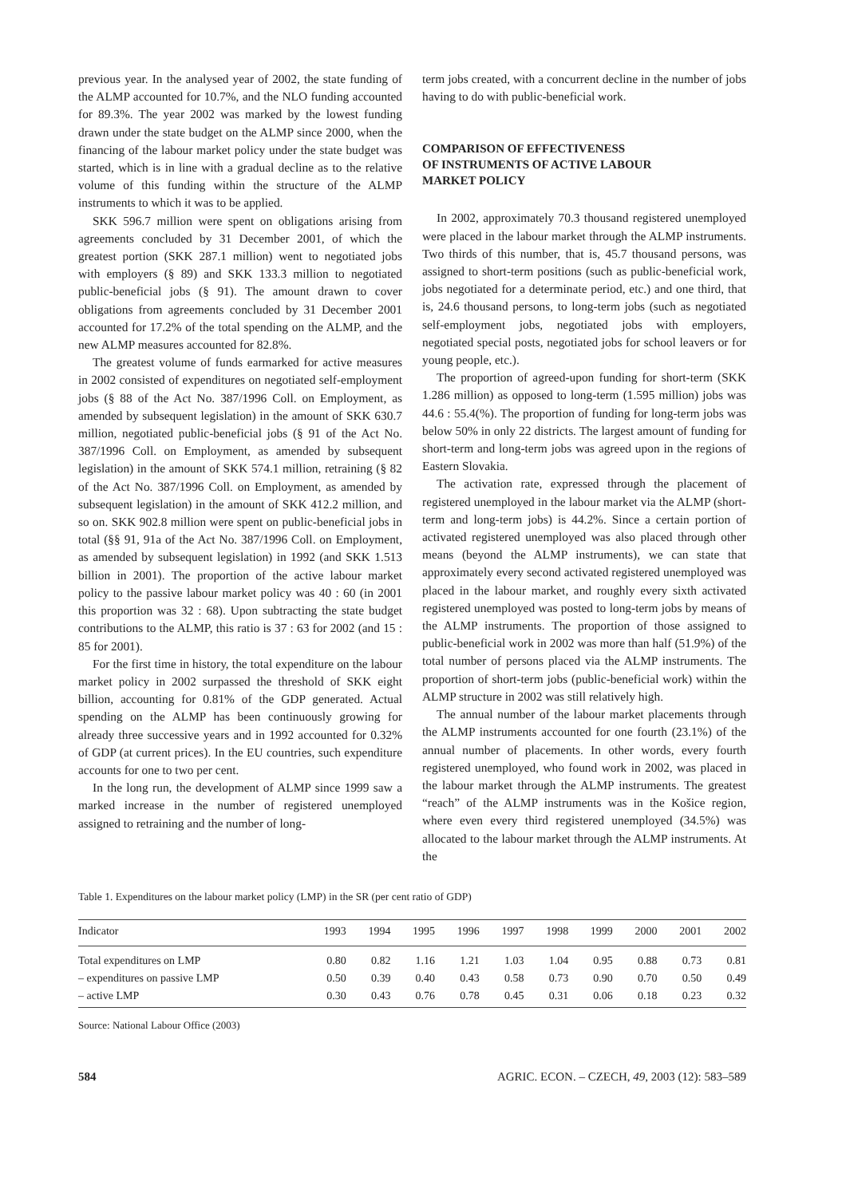previous year. In the analysed year of 2002, the state funding of the ALMP accounted for 10.7%, and the NLO funding accounted for 89.3%. The year 2002 was marked by the lowest funding drawn under the state budget on the ALMP since 2000, when the financing of the labour market policy under the state budget was started, which is in line with a gradual decline as to the relative volume of this funding within the structure of the ALMP instruments to which it was to be applied.
SKK 596.7 million were spent on obligations arising from agreements concluded by 31 December 2001, of which the greatest portion (SKK 287.1 million) went to negotiated jobs with employers (§ 89) and SKK 133.3 million to negotiated public-beneficial jobs (§ 91). The amount drawn to cover obligations from agreements concluded by 31 December 2001 accounted for 17.2% of the total spending on the ALMP, and the new ALMP measures accounted for 82.8%.
The greatest volume of funds earmarked for active measures in 2002 consisted of expenditures on negotiated self-employment jobs (§ 88 of the Act No. 387/1996 Coll. on Employment, as amended by subsequent legislation) in the amount of SKK 630.7 million, negotiated public-beneficial jobs (§ 91 of the Act No. 387/1996 Coll. on Employment, as amended by subsequent legislation) in the amount of SKK 574.1 million, retraining (§ 82 of the Act No. 387/1996 Coll. on Employment, as amended by subsequent legislation) in the amount of SKK 412.2 million, and so on. SKK 902.8 million were spent on public-beneficial jobs in total (§§ 91, 91a of the Act No. 387/1996 Coll. on Employment, as amended by subsequent legislation) in 1992 (and SKK 1.513 billion in 2001). The proportion of the active labour market policy to the passive labour market policy was 40 : 60 (in 2001 this proportion was 32 : 68). Upon subtracting the state budget contributions to the ALMP, this ratio is 37 : 63 for 2002 (and 15 : 85 for 2001).
For the first time in history, the total expenditure on the labour market policy in 2002 surpassed the threshold of SKK eight billion, accounting for 0.81% of the GDP generated. Actual spending on the ALMP has been continuously growing for already three successive years and in 1992 accounted for 0.32% of GDP (at current prices). In the EU countries, such expenditure accounts for one to two per cent.
In the long run, the development of ALMP since 1999 saw a marked increase in the number of registered unemployed assigned to retraining and the number of long-
term jobs created, with a concurrent decline in the number of jobs having to do with public-beneficial work.
COMPARISON OF EFFECTIVENESS
OF INSTRUMENTS OF ACTIVE LABOUR
MARKET POLICY
In 2002, approximately 70.3 thousand registered unemployed were placed in the labour market through the ALMP instruments. Two thirds of this number, that is, 45.7 thousand persons, was assigned to short-term positions (such as public-beneficial work, jobs negotiated for a determinate period, etc.) and one third, that is, 24.6 thousand persons, to long-term jobs (such as negotiated self-employment jobs, negotiated jobs with employers, negotiated special posts, negotiated jobs for school leavers or for young people, etc.).
The proportion of agreed-upon funding for short-term (SKK 1.286 million) as opposed to long-term (1.595 million) jobs was 44.6 : 55.4(%). The proportion of funding for long-term jobs was below 50% in only 22 districts. The largest amount of funding for short-term and long-term jobs was agreed upon in the regions of Eastern Slovakia.
The activation rate, expressed through the placement of registered unemployed in the labour market via the ALMP (short-term and long-term jobs) is 44.2%. Since a certain portion of activated registered unemployed was also placed through other means (beyond the ALMP instruments), we can state that approximately every second activated registered unemployed was placed in the labour market, and roughly every sixth activated registered unemployed was posted to long-term jobs by means of the ALMP instruments. The proportion of those assigned to public-beneficial work in 2002 was more than half (51.9%) of the total number of persons placed via the ALMP instruments. The proportion of short-term jobs (public-beneficial work) within the ALMP structure in 2002 was still relatively high.
The annual number of the labour market placements through the ALMP instruments accounted for one fourth (23.1%) of the annual number of placements. In other words, every fourth registered unemployed, who found work in 2002, was placed in the labour market through the ALMP instruments. The greatest “reach” of the ALMP instruments was in the Košice region, where even every third registered unemployed (34.5%) was allocated to the labour market through the ALMP instruments. At the
Table 1. Expenditures on the labour market policy (LMP) in the SR (per cent ratio of GDP)
| Indicator | 1993 | 1994 | 1995 | 1996 | 1997 | 1998 | 1999 | 2000 | 2001 | 2002 |
| --- | --- | --- | --- | --- | --- | --- | --- | --- | --- | --- |
| Total expenditures on LMP | 0.80 | 0.82 | 1.16 | 1.21 | 1.03 | 1.04 | 0.95 | 0.88 | 0.73 | 0.81 |
| – expenditures on passive LMP | 0.50 | 0.39 | 0.40 | 0.43 | 0.58 | 0.73 | 0.90 | 0.70 | 0.50 | 0.49 |
| – active LMP | 0.30 | 0.43 | 0.76 | 0.78 | 0.45 | 0.31 | 0.06 | 0.18 | 0.23 | 0.32 |
Source: National Labour Office (2003)
584 AGRIC. ECON. – CZECH, 49, 2003 (12): 583–589